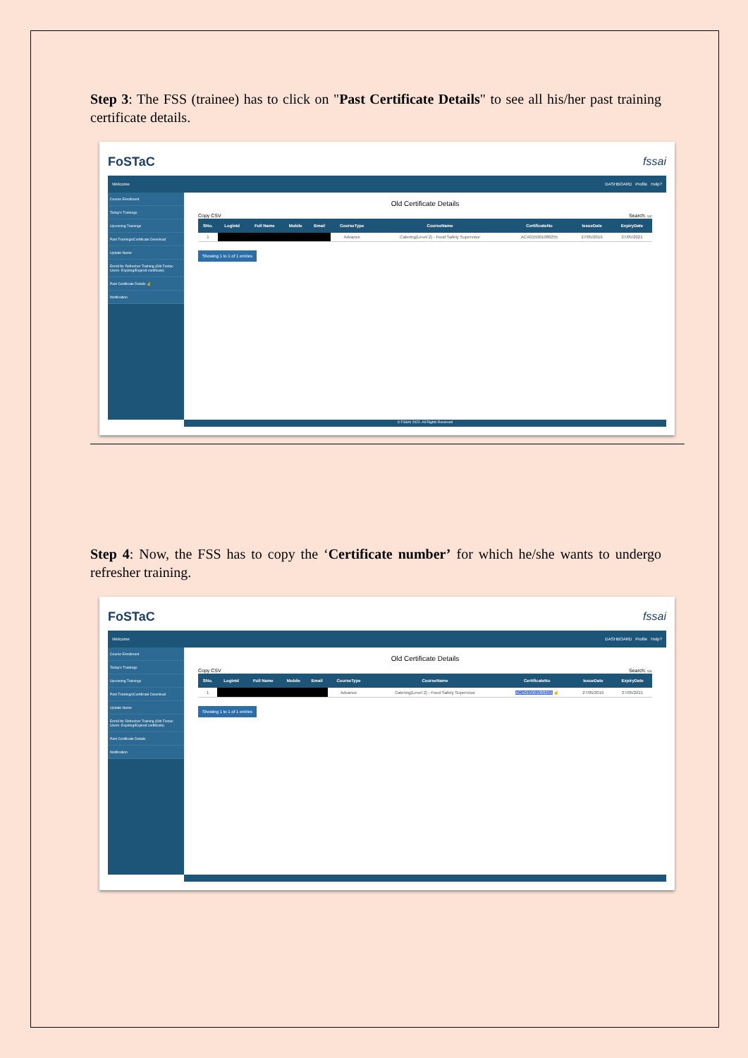Step 3: The FSS (trainee) has to click on "Past Certificate Details" to see all his/her past training certificate details.
FoSTaC fssai
Welcome DASHBOARD Profile Help?
Course Enrollment
Today's Trainings
Upcoming Trainings
Past Trainings/Certificate Download
Update Name
Enroll for Refresher Training (Old Fostac Users- Expiring/Expired certificate)
Past Certificate Details ☝
Notification
Old Certificate Details
Copy CSV Search: ▭
| SNo. | LoginId | Full Name | Mobile | Email | CourseType | CourseName | CertificateNo | IssueDate | ExpiryDate |
| --- | --- | --- | --- | --- | --- | --- | --- | --- | --- |
| 1 | | | | | Advance | Catering(Level 2) - Food Safety Supervisor | ACA015001088255 | 27/05/2019 | 27/05/2021 |
Showing 1 to 1 of 1 entries
© FSSAI 2022. All Rights Reserved
Step 4: Now, the FSS has to copy the ‘Certificate number’ for which he/she wants to undergo refresher training.
FoSTaC fssai
Welcome DASHBOARD Profile Help?
Course Enrollment
Today's Trainings
Upcoming Trainings
Past Trainings/Certificate Download
Update Name
Enroll for Refresher Training (Old Fostac Users- Expiring/Expired certificate)
Past Certificate Details
Notification
Old Certificate Details
Copy CSV Search: ▭
| SNo. | LoginId | Full Name | Mobile | Email | CourseType | CourseName | CertificateNo | IssueDate | ExpiryDate |
| --- | --- | --- | --- | --- | --- | --- | --- | --- | --- |
| 1 | | | | | Advance | Catering(Level 2) - Food Safety Supervisor | ACA015001088255 ☝ | 27/05/2019 | 27/05/2021 |
Showing 1 to 1 of 1 entries